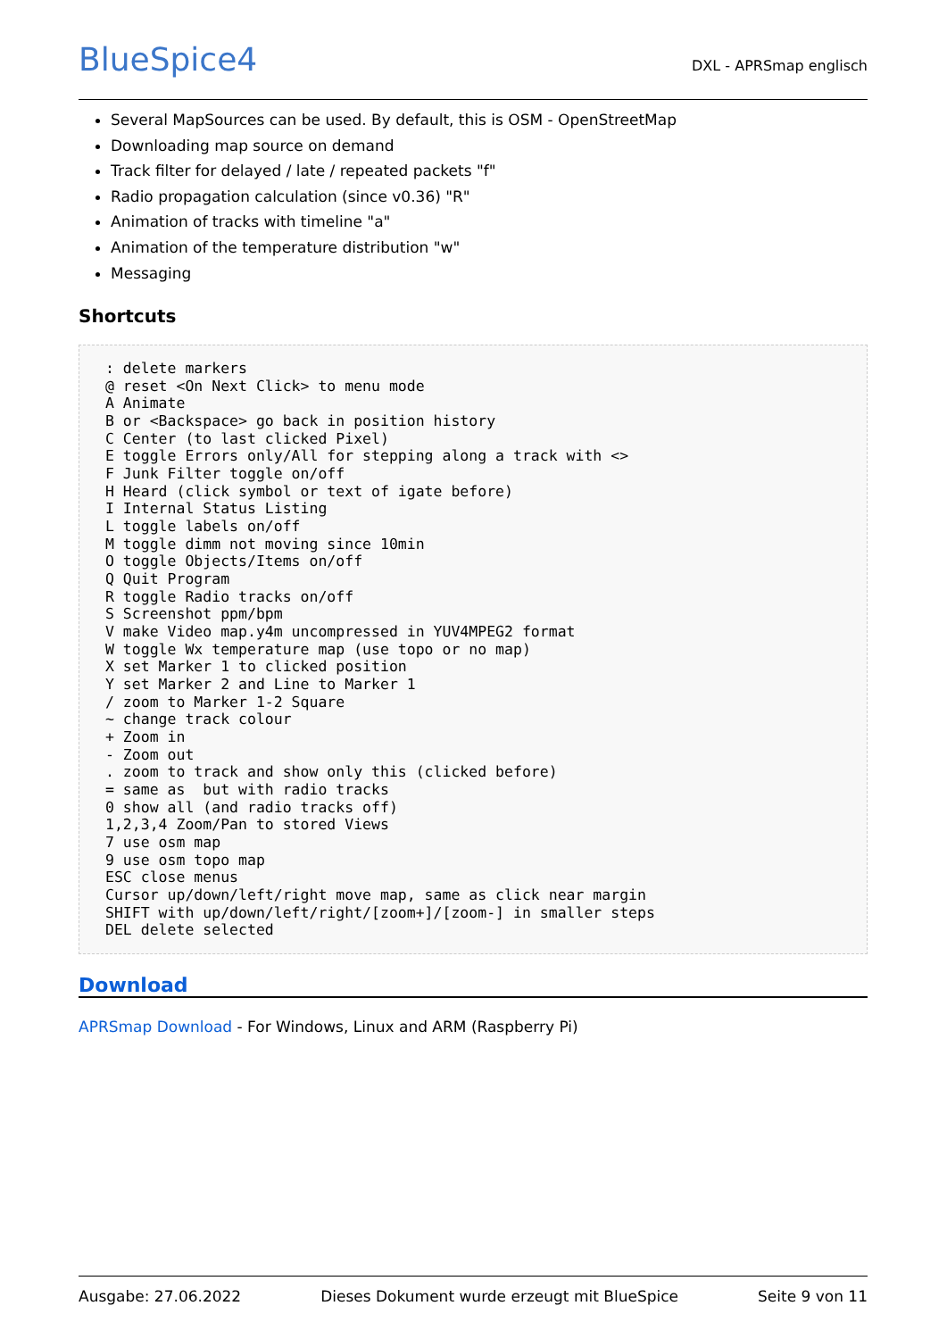BlueSpice4
DXL - APRSmap englisch
Several MapSources can be used. By default, this is OSM - OpenStreetMap
Downloading map source on demand
Track filter for delayed / late / repeated packets "f"
Radio propagation calculation (since v0.36) "R"
Animation of tracks with timeline "a"
Animation of the temperature distribution "w"
Messaging
Shortcuts
: delete markers
@ reset <On Next Click> to menu mode
A Animate
B or <Backspace> go back in position history
C Center (to last clicked Pixel)
E toggle Errors only/All for stepping along a track with <>
F Junk Filter toggle on/off
H Heard (click symbol or text of igate before)
I Internal Status Listing
L toggle labels on/off
M toggle dimm not moving since 10min
O toggle Objects/Items on/off
Q Quit Program
R toggle Radio tracks on/off
S Screenshot ppm/bpm
V make Video map.y4m uncompressed in YUV4MPEG2 format
W toggle Wx temperature map (use topo or no map)
X set Marker 1 to clicked position
Y set Marker 2 and Line to Marker 1
/ zoom to Marker 1-2 Square
~ change track colour
+ Zoom in
- Zoom out
. zoom to track and show only this (clicked before)
= same as  but with radio tracks
0 show all (and radio tracks off)
1,2,3,4 Zoom/Pan to stored Views
7 use osm map
9 use osm topo map
ESC close menus
Cursor up/down/left/right move map, same as click near margin
SHIFT with up/down/left/right/[zoom+]/[zoom-] in smaller steps
DEL delete selected
Download
APRSmap Download - For Windows, Linux and ARM (Raspberry Pi)
Ausgabe: 27.06.2022 Dieses Dokument wurde erzeugt mit BlueSpice Seite 9 von 11